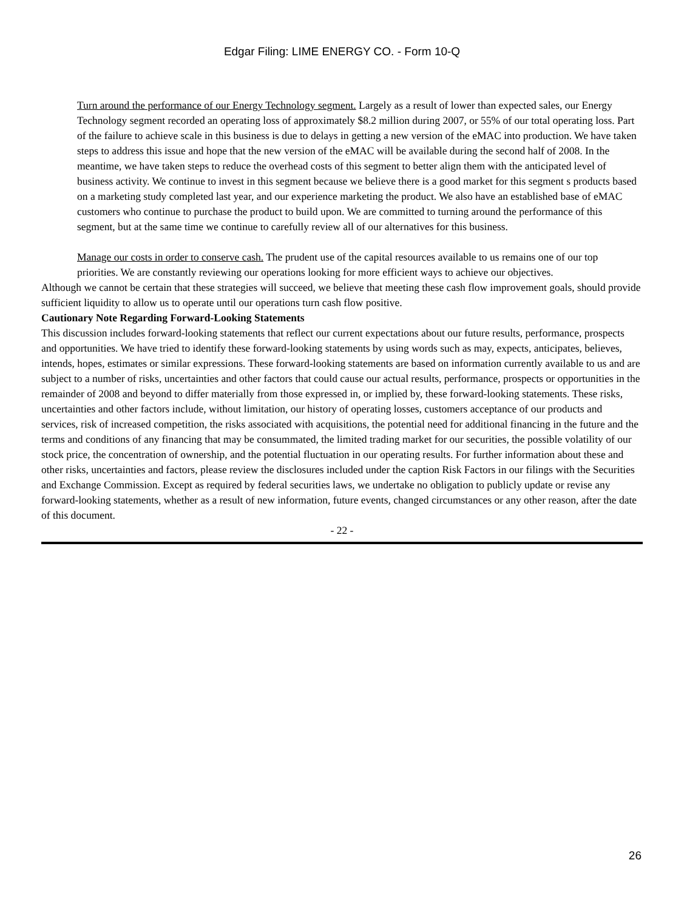Edgar Filing: LIME ENERGY CO. - Form 10-Q
Turn around the performance of our Energy Technology segment. Largely as a result of lower than expected sales, our Energy Technology segment recorded an operating loss of approximately $8.2 million during 2007, or 55% of our total operating loss. Part of the failure to achieve scale in this business is due to delays in getting a new version of the eMAC into production. We have taken steps to address this issue and hope that the new version of the eMAC will be available during the second half of 2008. In the meantime, we have taken steps to reduce the overhead costs of this segment to better align them with the anticipated level of business activity. We continue to invest in this segment because we believe there is a good market for this segment s products based on a marketing study completed last year, and our experience marketing the product. We also have an established base of eMAC customers who continue to purchase the product to build upon. We are committed to turning around the performance of this segment, but at the same time we continue to carefully review all of our alternatives for this business.
Manage our costs in order to conserve cash. The prudent use of the capital resources available to us remains one of our top priorities. We are constantly reviewing our operations looking for more efficient ways to achieve our objectives.
Although we cannot be certain that these strategies will succeed, we believe that meeting these cash flow improvement goals, should provide sufficient liquidity to allow us to operate until our operations turn cash flow positive.
Cautionary Note Regarding Forward-Looking Statements
This discussion includes forward-looking statements that reflect our current expectations about our future results, performance, prospects and opportunities. We have tried to identify these forward-looking statements by using words such as may, expects, anticipates, believes, intends, hopes, estimates or similar expressions. These forward-looking statements are based on information currently available to us and are subject to a number of risks, uncertainties and other factors that could cause our actual results, performance, prospects or opportunities in the remainder of 2008 and beyond to differ materially from those expressed in, or implied by, these forward-looking statements. These risks, uncertainties and other factors include, without limitation, our history of operating losses, customers acceptance of our products and services, risk of increased competition, the risks associated with acquisitions, the potential need for additional financing in the future and the terms and conditions of any financing that may be consummated, the limited trading market for our securities, the possible volatility of our stock price, the concentration of ownership, and the potential fluctuation in our operating results. For further information about these and other risks, uncertainties and factors, please review the disclosures included under the caption Risk Factors in our filings with the Securities and Exchange Commission. Except as required by federal securities laws, we undertake no obligation to publicly update or revise any forward-looking statements, whether as a result of new information, future events, changed circumstances or any other reason, after the date of this document.
- 22 -
26